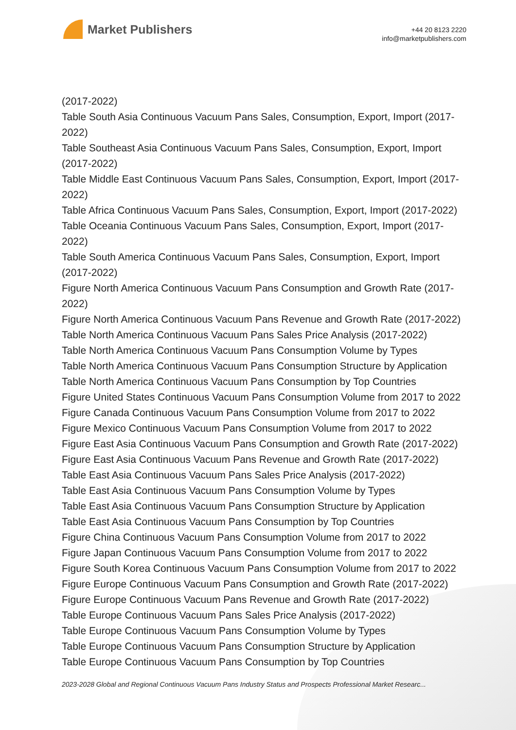Market Publishers
+44 20 8123 2220
info@marketpublishers.com
(2017-2022)
Table South Asia Continuous Vacuum Pans Sales, Consumption, Export, Import (2017-2022)
Table Southeast Asia Continuous Vacuum Pans Sales, Consumption, Export, Import (2017-2022)
Table Middle East Continuous Vacuum Pans Sales, Consumption, Export, Import (2017-2022)
Table Africa Continuous Vacuum Pans Sales, Consumption, Export, Import (2017-2022)
Table Oceania Continuous Vacuum Pans Sales, Consumption, Export, Import (2017-2022)
Table South America Continuous Vacuum Pans Sales, Consumption, Export, Import (2017-2022)
Figure North America Continuous Vacuum Pans Consumption and Growth Rate (2017-2022)
Figure North America Continuous Vacuum Pans Revenue and Growth Rate (2017-2022)
Table North America Continuous Vacuum Pans Sales Price Analysis (2017-2022)
Table North America Continuous Vacuum Pans Consumption Volume by Types
Table North America Continuous Vacuum Pans Consumption Structure by Application
Table North America Continuous Vacuum Pans Consumption by Top Countries
Figure United States Continuous Vacuum Pans Consumption Volume from 2017 to 2022
Figure Canada Continuous Vacuum Pans Consumption Volume from 2017 to 2022
Figure Mexico Continuous Vacuum Pans Consumption Volume from 2017 to 2022
Figure East Asia Continuous Vacuum Pans Consumption and Growth Rate (2017-2022)
Figure East Asia Continuous Vacuum Pans Revenue and Growth Rate (2017-2022)
Table East Asia Continuous Vacuum Pans Sales Price Analysis (2017-2022)
Table East Asia Continuous Vacuum Pans Consumption Volume by Types
Table East Asia Continuous Vacuum Pans Consumption Structure by Application
Table East Asia Continuous Vacuum Pans Consumption by Top Countries
Figure China Continuous Vacuum Pans Consumption Volume from 2017 to 2022
Figure Japan Continuous Vacuum Pans Consumption Volume from 2017 to 2022
Figure South Korea Continuous Vacuum Pans Consumption Volume from 2017 to 2022
Figure Europe Continuous Vacuum Pans Consumption and Growth Rate (2017-2022)
Figure Europe Continuous Vacuum Pans Revenue and Growth Rate (2017-2022)
Table Europe Continuous Vacuum Pans Sales Price Analysis (2017-2022)
Table Europe Continuous Vacuum Pans Consumption Volume by Types
Table Europe Continuous Vacuum Pans Consumption Structure by Application
Table Europe Continuous Vacuum Pans Consumption by Top Countries
2023-2028 Global and Regional Continuous Vacuum Pans Industry Status and Prospects Professional Market Researc...